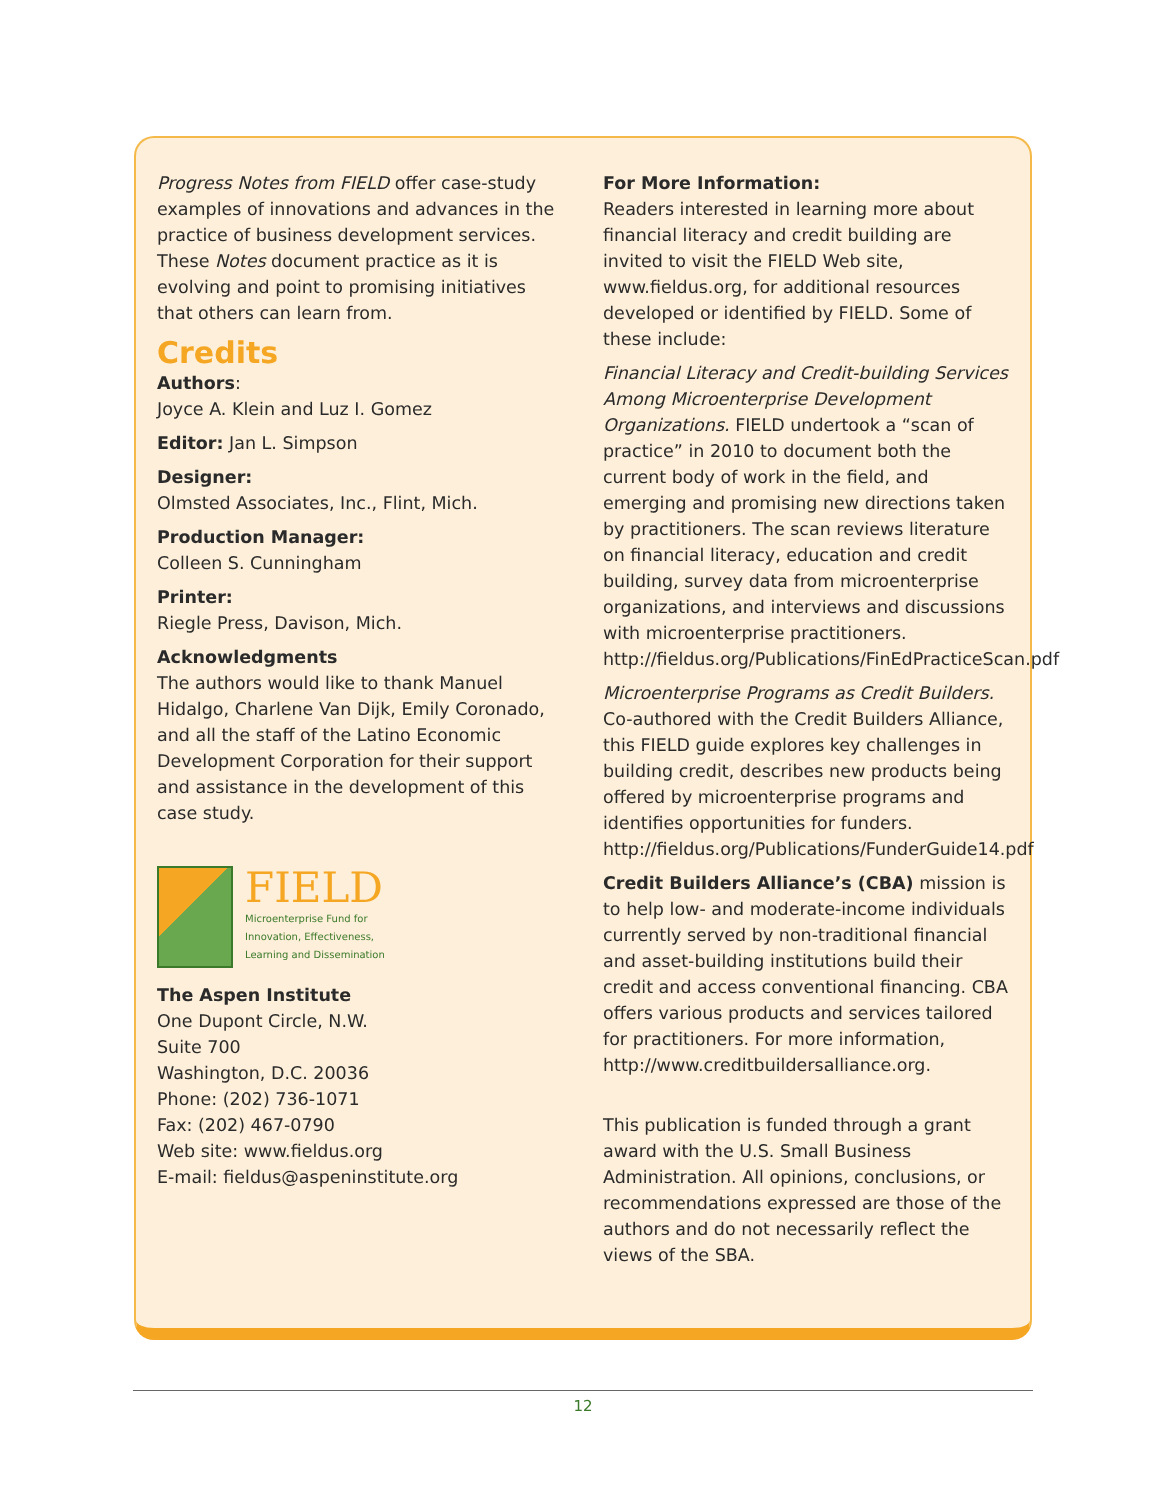Progress Notes from FIELD offer case-study examples of innovations and advances in the practice of business development services. These Notes document practice as it is evolving and point to promising initiatives that others can learn from.
Credits
Authors:
Joyce A. Klein and Luz I. Gomez
Editor: Jan L. Simpson
Designer:
Olmsted Associates, Inc., Flint, Mich.
Production Manager:
Colleen S. Cunningham
Printer:
Riegle Press, Davison, Mich.
Acknowledgments
The authors would like to thank Manuel Hidalgo, Charlene Van Dijk, Emily Coronado, and all the staff of the Latino Economic Development Corporation for their support and assistance in the development of this case study.
FIELD
Microenterprise Fund for
Innovation, Effectiveness,
Learning and Dissemination
The Aspen Institute
One Dupont Circle, N.W.
Suite 700
Washington, D.C. 20036
Phone: (202) 736-1071
Fax: (202) 467-0790
Web site: www.fieldus.org
E-mail: fieldus@aspeninstitute.org
For More Information:
Readers interested in learning more about financial literacy and credit building are invited to visit the FIELD Web site, www.fieldus.org, for additional resources developed or identified by FIELD. Some of these include:
Financial Literacy and Credit-building Services Among Microenterprise Development Organizations. FIELD undertook a “scan of practice” in 2010 to document both the current body of work in the field, and emerging and promising new directions taken by practitioners. The scan reviews literature on financial literacy, education and credit building, survey data from microenterprise organizations, and interviews and discussions with microenterprise practitioners. http://fieldus.org/Publications/FinEdPracticeScan.pdf
Microenterprise Programs as Credit Builders. Co-authored with the Credit Builders Alliance, this FIELD guide explores key challenges in building credit, describes new products being offered by microenterprise programs and identifies opportunities for funders. http://fieldus.org/Publications/FunderGuide14.pdf
Credit Builders Alliance’s (CBA) mission is to help low- and moderate-income individuals currently served by non-traditional financial and asset-building institutions build their credit and access conventional financing. CBA offers various products and services tailored for practitioners. For more information, http://www.creditbuildersalliance.org.
This publication is funded through a grant award with the U.S. Small Business Administration. All opinions, conclusions, or recommendations expressed are those of the authors and do not necessarily reflect the views of the SBA.
12